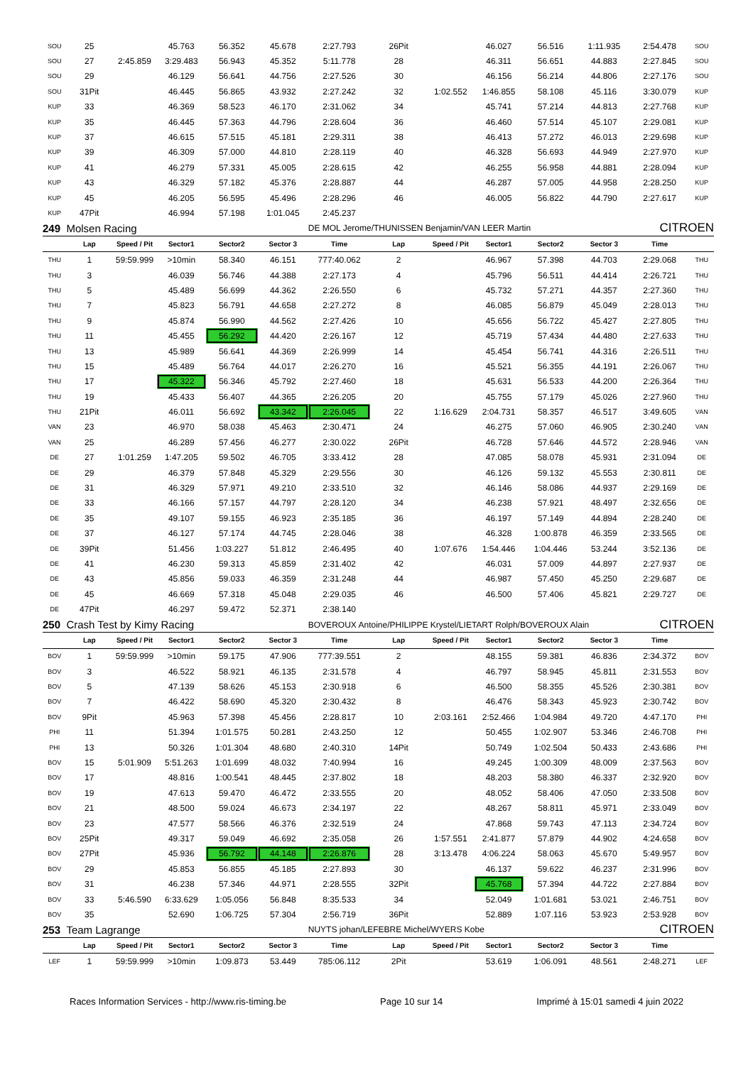| SOU | 25 | | 45.763 | 56.352 | 45.678 | 2:27.793 | 26Pit | | 46.027 | 56.516 | 1:11.935 | 2:54.478 | SOU |
| SOU | 27 | 2:45.859 | 3:29.483 | 56.943 | 45.352 | 5:11.778 | 28 | | 46.311 | 56.651 | 44.883 | 2:27.845 | SOU |
| SOU | 29 | | 46.129 | 56.641 | 44.756 | 2:27.526 | 30 | | 46.156 | 56.214 | 44.806 | 2:27.176 | SOU |
| SOU | 31Pit | | 46.445 | 56.865 | 43.932 | 2:27.242 | 32 | 1:02.552 | 1:46.855 | 58.108 | 45.116 | 3:30.079 | KUP |
| KUP | 33 | | 46.369 | 58.523 | 46.170 | 2:31.062 | 34 | | 45.741 | 57.214 | 44.813 | 2:27.768 | KUP |
| KUP | 35 | | 46.445 | 57.363 | 44.796 | 2:28.604 | 36 | | 46.460 | 57.514 | 45.107 | 2:29.081 | KUP |
| KUP | 37 | | 46.615 | 57.515 | 45.181 | 2:29.311 | 38 | | 46.413 | 57.272 | 46.013 | 2:29.698 | KUP |
| KUP | 39 | | 46.309 | 57.000 | 44.810 | 2:28.119 | 40 | | 46.328 | 56.693 | 44.949 | 2:27.970 | KUP |
| KUP | 41 | | 46.279 | 57.331 | 45.005 | 2:28.615 | 42 | | 46.255 | 56.958 | 44.881 | 2:28.094 | KUP |
| KUP | 43 | | 46.329 | 57.182 | 45.376 | 2:28.887 | 44 | | 46.287 | 57.005 | 44.958 | 2:28.250 | KUP |
| KUP | 45 | | 46.205 | 56.595 | 45.496 | 2:28.296 | 46 | | 46.005 | 56.822 | 44.790 | 2:27.617 | KUP |
| KUP | 47Pit | | 46.994 | 57.198 | 1:01.045 | 2:45.237 | | | | | | | |
| 249 | Molsen Racing | | | | | DE MOL Jerome/THUNISSEN Benjamin/VAN LEER Martin | | | | | | CITROEN | |
| | Lap | Speed / Pit | Sector1 | Sector2 | Sector 3 | Time | Lap | Speed / Pit | Sector1 | Sector2 | Sector 3 | Time | |
| THU | 1 | 59:59.999 | >10min | 58.340 | 46.151 | 777:40.062 | 2 | | 46.967 | 57.398 | 44.703 | 2:29.068 | THU |
| THU | 3 | | 46.039 | 56.746 | 44.388 | 2:27.173 | 4 | | 45.796 | 56.511 | 44.414 | 2:26.721 | THU |
| THU | 5 | | 45.489 | 56.699 | 44.362 | 2:26.550 | 6 | | 45.732 | 57.271 | 44.357 | 2:27.360 | THU |
| THU | 7 | | 45.823 | 56.791 | 44.658 | 2:27.272 | 8 | | 46.085 | 56.879 | 45.049 | 2:28.013 | THU |
| THU | 9 | | 45.874 | 56.990 | 44.562 | 2:27.426 | 10 | | 45.656 | 56.722 | 45.427 | 2:27.805 | THU |
| THU | 11 | | 45.455 | 56.292 | 44.420 | 2:26.167 | 12 | | 45.719 | 57.434 | 44.480 | 2:27.633 | THU |
| THU | 13 | | 45.989 | 56.641 | 44.369 | 2:26.999 | 14 | | 45.454 | 56.741 | 44.316 | 2:26.511 | THU |
| THU | 15 | | 45.489 | 56.764 | 44.017 | 2:26.270 | 16 | | 45.521 | 56.355 | 44.191 | 2:26.067 | THU |
| THU | 17 | | 45.322 | 56.346 | 45.792 | 2:27.460 | 18 | | 45.631 | 56.533 | 44.200 | 2:26.364 | THU |
| THU | 19 | | 45.433 | 56.407 | 44.365 | 2:26.205 | 20 | | 45.755 | 57.179 | 45.026 | 2:27.960 | THU |
| THU | 21Pit | | 46.011 | 56.692 | 43.342 | 2:26.045 | 22 | 1:16.629 | 2:04.731 | 58.357 | 46.517 | 3:49.605 | VAN |
| VAN | 23 | | 46.970 | 58.038 | 45.463 | 2:30.471 | 24 | | 46.275 | 57.060 | 46.905 | 2:30.240 | VAN |
| VAN | 25 | | 46.289 | 57.456 | 46.277 | 2:30.022 | 26Pit | | 46.728 | 57.646 | 44.572 | 2:28.946 | VAN |
| DE | 27 | 1:01.259 | 1:47.205 | 59.502 | 46.705 | 3:33.412 | 28 | | 47.085 | 58.078 | 45.931 | 2:31.094 | DE |
| DE | 29 | | 46.379 | 57.848 | 45.329 | 2:29.556 | 30 | | 46.126 | 59.132 | 45.553 | 2:30.811 | DE |
| DE | 31 | | 46.329 | 57.971 | 49.210 | 2:33.510 | 32 | | 46.146 | 58.086 | 44.937 | 2:29.169 | DE |
| DE | 33 | | 46.166 | 57.157 | 44.797 | 2:28.120 | 34 | | 46.238 | 57.921 | 48.497 | 2:32.656 | DE |
| DE | 35 | | 49.107 | 59.155 | 46.923 | 2:35.185 | 36 | | 46.197 | 57.149 | 44.894 | 2:28.240 | DE |
| DE | 37 | | 46.127 | 57.174 | 44.745 | 2:28.046 | 38 | | 46.328 | 1:00.878 | 46.359 | 2:33.565 | DE |
| DE | 39Pit | | 51.456 | 1:03.227 | 51.812 | 2:46.495 | 40 | 1:07.676 | 1:54.446 | 1:04.446 | 53.244 | 3:52.136 | DE |
| DE | 41 | | 46.230 | 59.313 | 45.859 | 2:31.402 | 42 | | 46.031 | 57.009 | 44.897 | 2:27.937 | DE |
| DE | 43 | | 45.856 | 59.033 | 46.359 | 2:31.248 | 44 | | 46.987 | 57.450 | 45.250 | 2:29.687 | DE |
| DE | 45 | | 46.669 | 57.318 | 45.048 | 2:29.035 | 46 | | 46.500 | 57.406 | 45.821 | 2:29.727 | DE |
| DE | 47Pit | | 46.297 | 59.472 | 52.371 | 2:38.140 | | | | | | | |
| 250 | Crash Test by Kimy Racing | | | | | BOVEROUX Antoine/PHILIPPE Krystel/LIETART Rolph/BOVEROUX Alain | | | | | | CITROEN | |
| | Lap | Speed / Pit | Sector1 | Sector2 | Sector 3 | Time | Lap | Speed / Pit | Sector1 | Sector2 | Sector 3 | Time | |
| BOV | 1 | 59:59.999 | >10min | 59.175 | 47.906 | 777:39.551 | 2 | | 48.155 | 59.381 | 46.836 | 2:34.372 | BOV |
| BOV | 3 | | 46.522 | 58.921 | 46.135 | 2:31.578 | 4 | | 46.797 | 58.945 | 45.811 | 2:31.553 | BOV |
| BOV | 5 | | 47.139 | 58.626 | 45.153 | 2:30.918 | 6 | | 46.500 | 58.355 | 45.526 | 2:30.381 | BOV |
| BOV | 7 | | 46.422 | 58.690 | 45.320 | 2:30.432 | 8 | | 46.476 | 58.343 | 45.923 | 2:30.742 | BOV |
| BOV | 9Pit | | 45.963 | 57.398 | 45.456 | 2:28.817 | 10 | 2:03.161 | 2:52.466 | 1:04.984 | 49.720 | 4:47.170 | PHI |
| PHI | 11 | | 51.394 | 1:01.575 | 50.281 | 2:43.250 | 12 | | 50.455 | 1:02.907 | 53.346 | 2:46.708 | PHI |
| PHI | 13 | | 50.326 | 1:01.304 | 48.680 | 2:40.310 | 14Pit | | 50.749 | 1:02.504 | 50.433 | 2:43.686 | PHI |
| BOV | 15 | 5:01.909 | 5:51.263 | 1:01.699 | 48.032 | 7:40.994 | 16 | | 49.245 | 1:00.309 | 48.009 | 2:37.563 | BOV |
| BOV | 17 | | 48.816 | 1:00.541 | 48.445 | 2:37.802 | 18 | | 48.203 | 58.380 | 46.337 | 2:32.920 | BOV |
| BOV | 19 | | 47.613 | 59.470 | 46.472 | 2:33.555 | 20 | | 48.052 | 58.406 | 47.050 | 2:33.508 | BOV |
| BOV | 21 | | 48.500 | 59.024 | 46.673 | 2:34.197 | 22 | | 48.267 | 58.811 | 45.971 | 2:33.049 | BOV |
| BOV | 23 | | 47.577 | 58.566 | 46.376 | 2:32.519 | 24 | | 47.868 | 59.743 | 47.113 | 2:34.724 | BOV |
| BOV | 25Pit | | 49.317 | 59.049 | 46.692 | 2:35.058 | 26 | 1:57.551 | 2:41.877 | 57.879 | 44.902 | 4:24.658 | BOV |
| BOV | 27Pit | | 45.936 | 56.792 | 44.148 | 2:26.876 | 28 | 3:13.478 | 4:06.224 | 58.063 | 45.670 | 5:49.957 | BOV |
| BOV | 29 | | 45.853 | 56.855 | 45.185 | 2:27.893 | 30 | | 46.137 | 59.622 | 46.237 | 2:31.996 | BOV |
| BOV | 31 | | 46.238 | 57.346 | 44.971 | 2:28.555 | 32Pit | | 45.768 | 57.394 | 44.722 | 2:27.884 | BOV |
| BOV | 33 | 5:46.590 | 6:33.629 | 1:05.056 | 56.848 | 8:35.533 | 34 | | 52.049 | 1:01.681 | 53.021 | 2:46.751 | BOV |
| BOV | 35 | | 52.690 | 1:06.725 | 57.304 | 2:56.719 | 36Pit | | 52.889 | 1:07.116 | 53.923 | 2:53.928 | BOV |
| 253 | Team Lagrange | | | | | NUYTS johan/LEFEBRE Michel/WYERS Kobe | | | | | | CITROEN | |
| | Lap | Speed / Pit | Sector1 | Sector2 | Sector 3 | Time | Lap | Speed / Pit | Sector1 | Sector2 | Sector 3 | Time | |
| LEF | 1 | 59:59.999 | >10min | 1:09.873 | 53.449 | 785:06.112 | 2Pit | | 53.619 | 1:06.091 | 48.561 | 2:48.271 | LEF |
Races Information Services - http://www.ris-timing.be Page 10 sur 14 Imprimé à 15:01 samedi 4 juin 2022